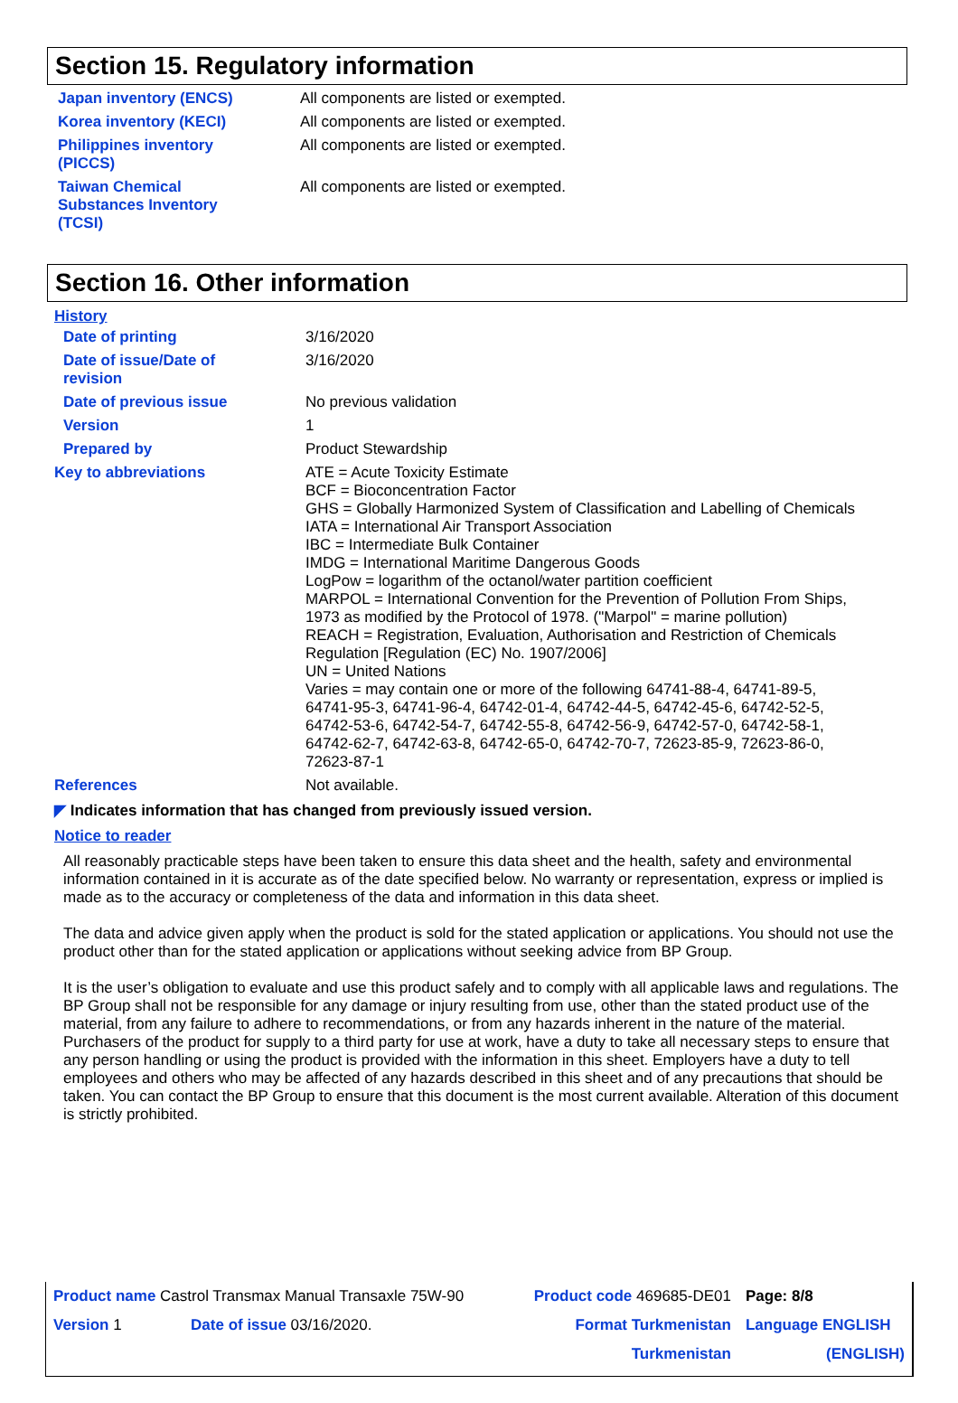Section 15. Regulatory information
| Japan inventory (ENCS) | All components are listed or exempted. |
| Korea inventory (KECI) | All components are listed or exempted. |
| Philippines inventory (PICCS) | All components are listed or exempted. |
| Taiwan Chemical Substances Inventory (TCSI) | All components are listed or exempted. |
Section 16. Other information
History
| Date of printing | 3/16/2020 |
| Date of issue/Date of revision | 3/16/2020 |
| Date of previous issue | No previous validation |
| Version | 1 |
| Prepared by | Product Stewardship |
| Key to abbreviations | ATE = Acute Toxicity Estimate BCF = Bioconcentration Factor GHS = Globally Harmonized System of Classification and Labelling of Chemicals IATA = International Air Transport Association IBC = Intermediate Bulk Container IMDG = International Maritime Dangerous Goods LogPow = logarithm of the octanol/water partition coefficient MARPOL = International Convention for the Prevention of Pollution From Ships, 1973 as modified by the Protocol of 1978. ("Marpol" = marine pollution) REACH = Registration, Evaluation, Authorisation and Restriction of Chemicals Regulation [Regulation (EC) No. 1907/2006] UN = United Nations Varies = may contain one or more of the following 64741-88-4, 64741-89-5, 64741-95-3, 64741-96-4, 64742-01-4, 64742-44-5, 64742-45-6, 64742-52-5, 64742-53-6, 64742-54-7, 64742-55-8, 64742-56-9, 64742-57-0, 64742-58-1, 64742-62-7, 64742-63-8, 64742-65-0, 64742-70-7, 72623-85-9, 72623-86-0, 72623-87-1 |
| References | Not available. |
◤ Indicates information that has changed from previously issued version.
Notice to reader
All reasonably practicable steps have been taken to ensure this data sheet and the health, safety and environmental information contained in it is accurate as of the date specified below. No warranty or representation, express or implied is made as to the accuracy or completeness of the data and information in this data sheet.
The data and advice given apply when the product is sold for the stated application or applications. You should not use the product other than for the stated application or applications without seeking advice from BP Group.
It is the user’s obligation to evaluate and use this product safely and to comply with all applicable laws and regulations. The BP Group shall not be responsible for any damage or injury resulting from use, other than the stated product use of the material, from any failure to adhere to recommendations, or from any hazards inherent in the nature of the material. Purchasers of the product for supply to a third party for use at work, have a duty to take all necessary steps to ensure that any person handling or using the product is provided with the information in this sheet. Employers have a duty to tell employees and others who may be affected of any hazards described in this sheet and of any precautions that should be taken. You can contact the BP Group to ensure that this document is the most current available. Alteration of this document is strictly prohibited.
| Product name Castrol Transmax Manual Transaxle 75W-90 | | Product code 469685-DE01 | Page: 8/8 |
| Version 1 | Date of issue 03/16/2020. | Format Turkmenistan | Language ENGLISH |
| | | Turkmenistan | (ENGLISH) |